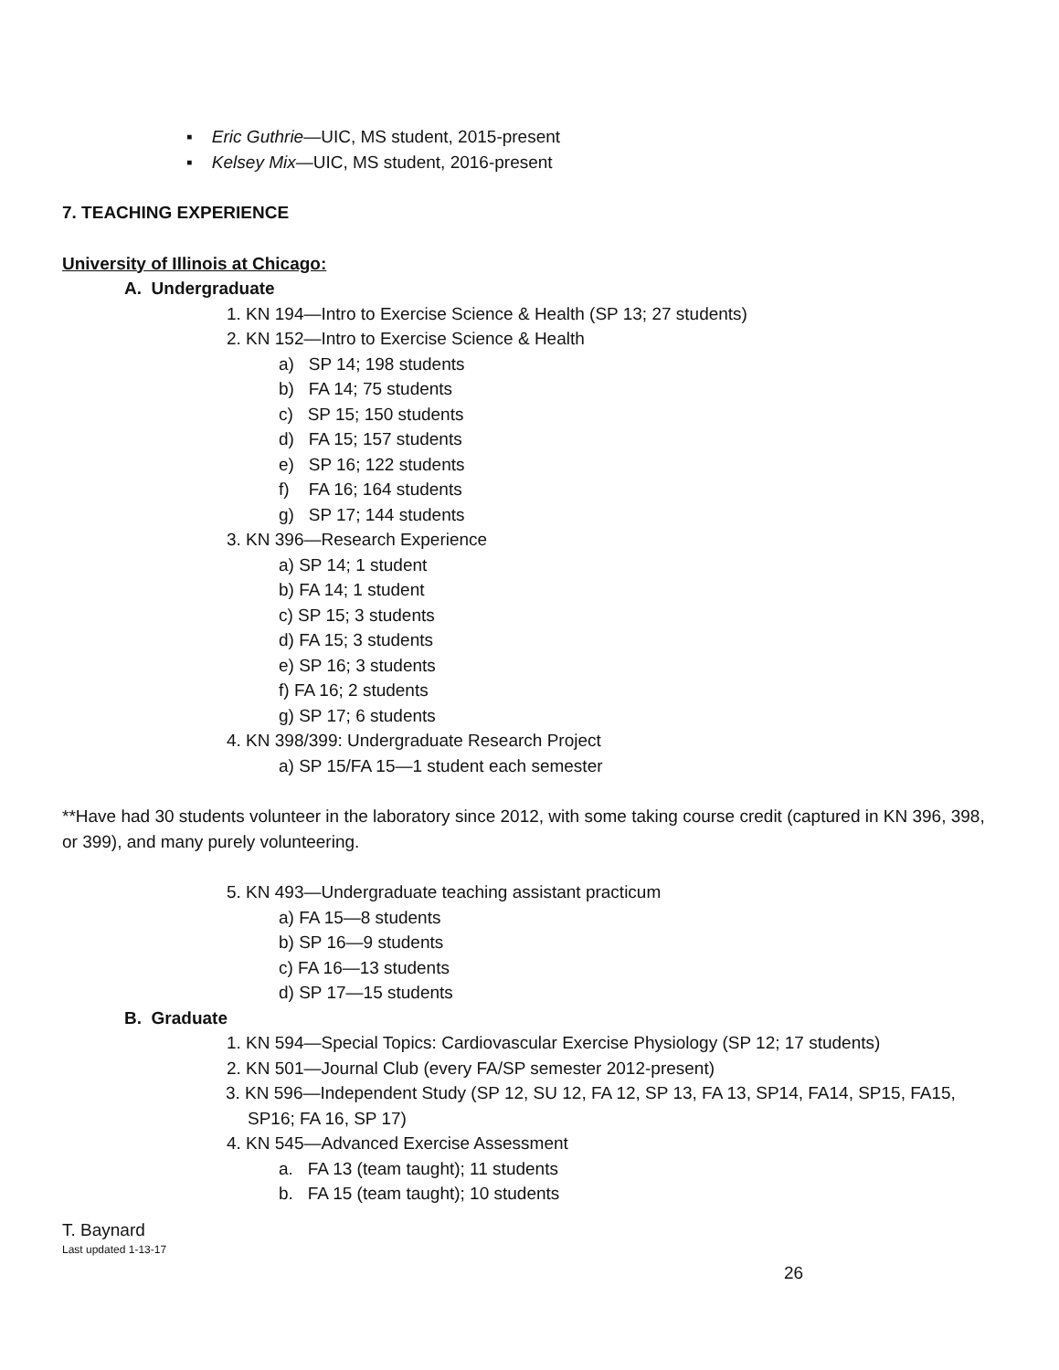▪ Eric Guthrie—UIC, MS student, 2015-present
▪ Kelsey Mix—UIC, MS student, 2016-present
7. TEACHING EXPERIENCE
University of Illinois at Chicago:
A. Undergraduate
1. KN 194—Intro to Exercise Science & Health (SP 13; 27 students)
2. KN 152—Intro to Exercise Science & Health
a) SP 14; 198 students
b) FA 14; 75 students
c) SP 15; 150 students
d) FA 15; 157 students
e) SP 16; 122 students
f) FA 16; 164 students
g) SP 17; 144 students
3. KN 396—Research Experience
a) SP 14; 1 student
b) FA 14; 1 student
c) SP 15; 3 students
d) FA 15; 3 students
e) SP 16; 3 students
f) FA 16; 2 students
g) SP 17; 6 students
4. KN 398/399: Undergraduate Research Project
a) SP 15/FA 15—1 student each semester
**Have had 30 students volunteer in the laboratory since 2012, with some taking course credit (captured in KN 396, 398, or 399), and many purely volunteering.
5. KN 493—Undergraduate teaching assistant practicum
a) FA 15—8 students
b) SP 16—9 students
c) FA 16—13 students
d) SP 17—15 students
B. Graduate
1. KN 594—Special Topics: Cardiovascular Exercise Physiology (SP 12; 17 students)
2. KN 501—Journal Club (every FA/SP semester 2012-present)
3. KN 596—Independent Study (SP 12, SU 12, FA 12, SP 13, FA 13, SP14, FA14, SP15, FA15, SP16; FA 16, SP 17)
4. KN 545—Advanced Exercise Assessment
a. FA 13 (team taught); 11 students
b. FA 15 (team taught); 10 students
T. Baynard
Last updated 1-13-17
26